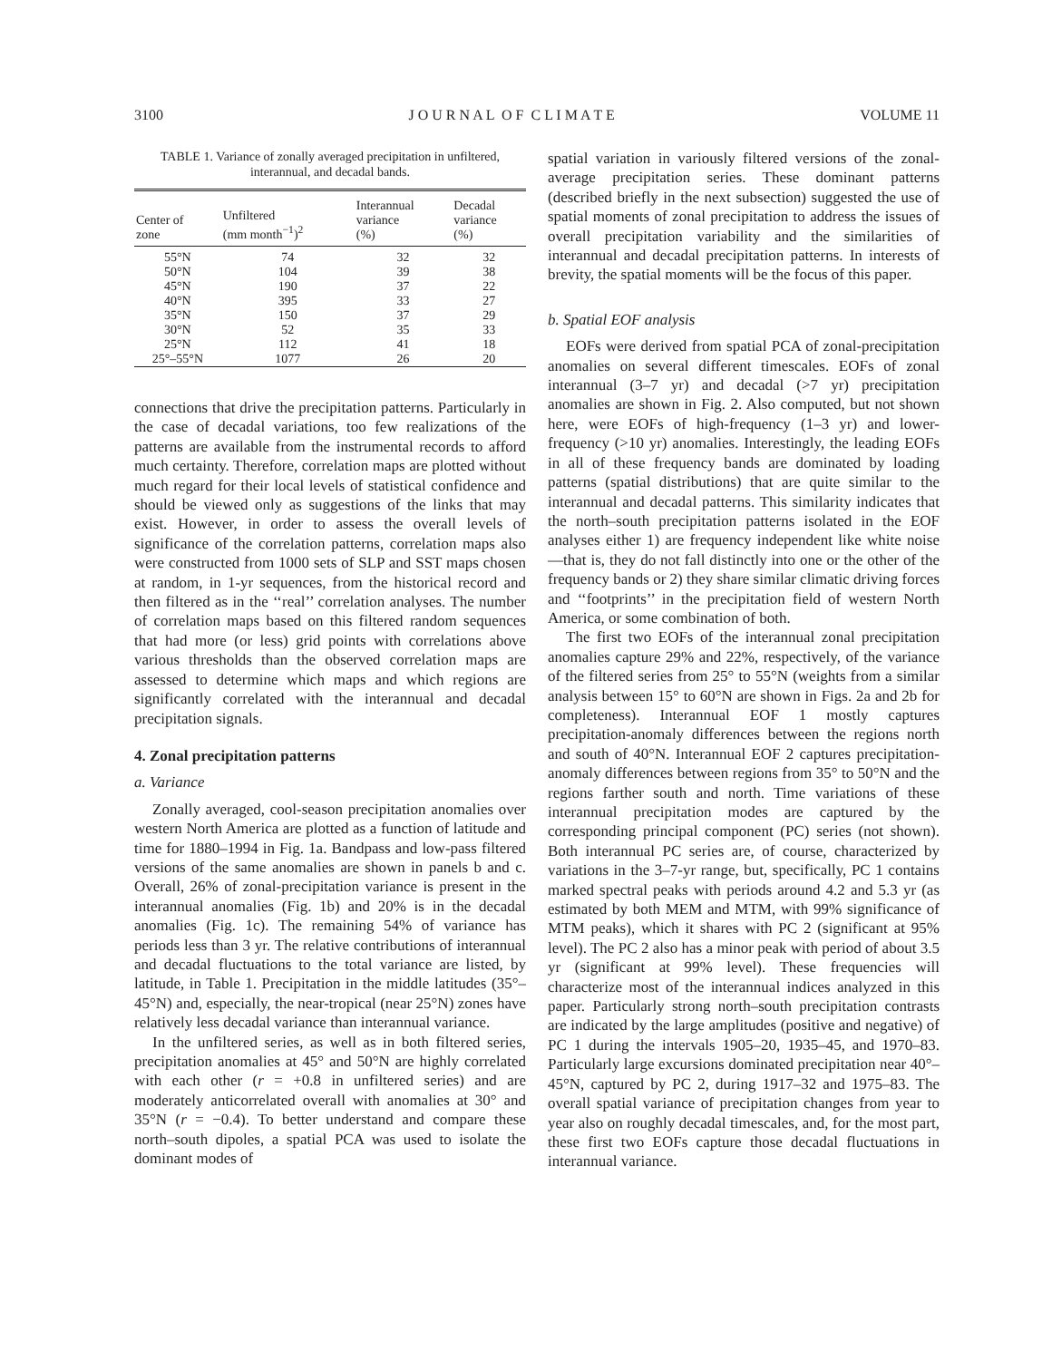3100 J O U R N A L O F C L I M A T E VOLUME 11
TABLE 1. Variance of zonally averaged precipitation in unfiltered, interannual, and decadal bands.
| Center of zone | Unfiltered (mm month<sup>−1</sup>)<sup>2</sup> | Interannual variance (%) | Decadal variance (%) |
| --- | --- | --- | --- |
| 55°N | 74 | 32 | 32 |
| 50°N | 104 | 39 | 38 |
| 45°N | 190 | 37 | 22 |
| 40°N | 395 | 33 | 27 |
| 35°N | 150 | 37 | 29 |
| 30°N | 52 | 35 | 33 |
| 25°N | 112 | 41 | 18 |
| 25°–55°N | 1077 | 26 | 20 |
connections that drive the precipitation patterns. Particularly in the case of decadal variations, too few realizations of the patterns are available from the instrumental records to afford much certainty. Therefore, correlation maps are plotted without much regard for their local levels of statistical confidence and should be viewed only as suggestions of the links that may exist. However, in order to assess the overall levels of significance of the correlation patterns, correlation maps also were constructed from 1000 sets of SLP and SST maps chosen at random, in 1-yr sequences, from the historical record and then filtered as in the ‘‘real’’ correlation analyses. The number of correlation maps based on this filtered random sequences that had more (or less) grid points with correlations above various thresholds than the observed correlation maps are assessed to determine which maps and which regions are significantly correlated with the interannual and decadal precipitation signals.
4. Zonal precipitation patterns
a. Variance
Zonally averaged, cool-season precipitation anomalies over western North America are plotted as a function of latitude and time for 1880–1994 in Fig. 1a. Bandpass and low-pass filtered versions of the same anomalies are shown in panels b and c. Overall, 26% of zonal-precipitation variance is present in the interannual anomalies (Fig. 1b) and 20% is in the decadal anomalies (Fig. 1c). The remaining 54% of variance has periods less than 3 yr. The relative contributions of interannual and decadal fluctuations to the total variance are listed, by latitude, in Table 1. Precipitation in the middle latitudes (35°–45°N) and, especially, the near-tropical (near 25°N) zones have relatively less decadal variance than interannual variance.
In the unfiltered series, as well as in both filtered series, precipitation anomalies at 45° and 50°N are highly correlated with each other (r = +0.8 in unfiltered series) and are moderately anticorrelated overall with anomalies at 30° and 35°N (r = −0.4). To better understand and compare these north–south dipoles, a spatial PCA was used to isolate the dominant modes of
spatial variation in variously filtered versions of the zonal-average precipitation series. These dominant patterns (described briefly in the next subsection) suggested the use of spatial moments of zonal precipitation to address the issues of overall precipitation variability and the similarities of interannual and decadal precipitation patterns. In interests of brevity, the spatial moments will be the focus of this paper.
b. Spatial EOF analysis
EOFs were derived from spatial PCA of zonal-precipitation anomalies on several different timescales. EOFs of zonal interannual (3–7 yr) and decadal (>7 yr) precipitation anomalies are shown in Fig. 2. Also computed, but not shown here, were EOFs of high-frequency (1–3 yr) and lower-frequency (>10 yr) anomalies. Interestingly, the leading EOFs in all of these frequency bands are dominated by loading patterns (spatial distributions) that are quite similar to the interannual and decadal patterns. This similarity indicates that the north–south precipitation patterns isolated in the EOF analyses either 1) are frequency independent like white noise—that is, they do not fall distinctly into one or the other of the frequency bands or 2) they share similar climatic driving forces and ‘‘footprints’’ in the precipitation field of western North America, or some combination of both.
The first two EOFs of the interannual zonal precipitation anomalies capture 29% and 22%, respectively, of the variance of the filtered series from 25° to 55°N (weights from a similar analysis between 15° to 60°N are shown in Figs. 2a and 2b for completeness). Interannual EOF 1 mostly captures precipitation-anomaly differences between the regions north and south of 40°N. Interannual EOF 2 captures precipitation-anomaly differences between regions from 35° to 50°N and the regions farther south and north. Time variations of these interannual precipitation modes are captured by the corresponding principal component (PC) series (not shown). Both interannual PC series are, of course, characterized by variations in the 3–7-yr range, but, specifically, PC 1 contains marked spectral peaks with periods around 4.2 and 5.3 yr (as estimated by both MEM and MTM, with 99% significance of MTM peaks), which it shares with PC 2 (significant at 95% level). The PC 2 also has a minor peak with period of about 3.5 yr (significant at 99% level). These frequencies will characterize most of the interannual indices analyzed in this paper. Particularly strong north–south precipitation contrasts are indicated by the large amplitudes (positive and negative) of PC 1 during the intervals 1905–20, 1935–45, and 1970–83. Particularly large excursions dominated precipitation near 40°–45°N, captured by PC 2, during 1917–32 and 1975–83. The overall spatial variance of precipitation changes from year to year also on roughly decadal timescales, and, for the most part, these first two EOFs capture those decadal fluctuations in interannual variance.